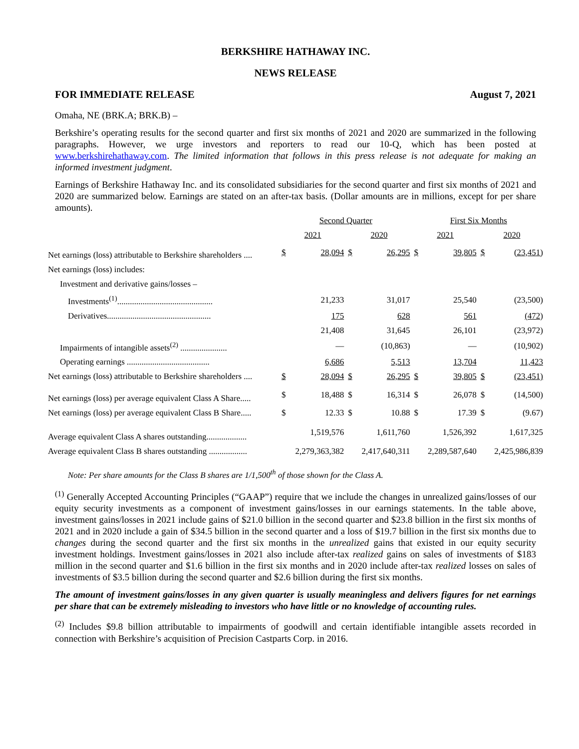BERKSHIRE HATHAWAY INC.
NEWS RELEASE
FOR IMMEDIATE RELEASE August 7, 2021
Omaha, NE (BRK.A; BRK.B) –
Berkshire’s operating results for the second quarter and first six months of 2021 and 2020 are summarized in the following paragraphs. However, we urge investors and reporters to read our 10-Q, which has been posted at www.berkshirehathaway.com. The limited information that follows in this press release is not adequate for making an informed investment judgment.
Earnings of Berkshire Hathaway Inc. and its consolidated subsidiaries for the second quarter and first six months of 2021 and 2020 are summarized below. Earnings are stated on an after-tax basis. (Dollar amounts are in millions, except for per share amounts).
| | Second Quarter | | | | First Six Months | | | |
| --- | --- | --- | --- | --- | --- | --- | --- | --- |
| | 2021 | | 2020 | | 2021 | | 2020 | |
| Net earnings (loss) attributable to Berkshire shareholders .... | $ | 28,094 | $ | 26,295 | $ | 39,805 | $ | (23,451) |
| Net earnings (loss) includes: | | | | | | | | |
| Investment and derivative gains/losses – | | | | | | | | |
| Investments<sup>(1)</sup>............................................. | | 21,233 | | 31,017 | | 25,540 | | (23,500) |
| Derivatives................................................. | | 175 | | 628 | | 561 | | (472) |
| | | 21,408 | | 31,645 | | 26,101 | | (23,972) |
| Impairments of intangible assets<sup>(2)</sup> ...................... | | — | | (10,863) | | — | | (10,902) |
| Operating earnings ....................................... | | 6,686 | | 5,513 | | 13,704 | | 11,423 |
| Net earnings (loss) attributable to Berkshire shareholders .... | $ | 28,094 | $ | 26,295 | $ | 39,805 | $ | (23,451) |
| Net earnings (loss) per average equivalent Class A Share..... | $ | 18,488 | $ | 16,314 | $ | 26,078 | $ | (14,500) |
| Net earnings (loss) per average equivalent Class B Share..... | $ | 12.33 | $ | 10.88 | $ | 17.39 | $ | (9.67) |
| Average equivalent Class A shares outstanding................... | 1,519,576 | | 1,611,760 | | 1,526,392 | | 1,617,325 | |
| Average equivalent Class B shares outstanding .................. | 2,279,363,382 | | 2,417,640,311 | | 2,289,587,640 | | 2,425,986,839 | |
Note: Per share amounts for the Class B shares are 1/1,500<sup>th</sup> of those shown for the Class A.
<sup>(1)</sup> Generally Accepted Accounting Principles (“GAAP”) require that we include the changes in unrealized gains/losses of our equity security investments as a component of investment gains/losses in our earnings statements. In the table above, investment gains/losses in 2021 include gains of $21.0 billion in the second quarter and $23.8 billion in the first six months of 2021 and in 2020 include a gain of $34.5 billion in the second quarter and a loss of $19.7 billion in the first six months due to changes during the second quarter and the first six months in the unrealized gains that existed in our equity security investment holdings. Investment gains/losses in 2021 also include after-tax realized gains on sales of investments of $183 million in the second quarter and $1.6 billion in the first six months and in 2020 include after-tax realized losses on sales of investments of $3.5 billion during the second quarter and $2.6 billion during the first six months.
The amount of investment gains/losses in any given quarter is usually meaningless and delivers figures for net earnings per share that can be extremely misleading to investors who have little or no knowledge of accounting rules.
<sup>(2)</sup> Includes $9.8 billion attributable to impairments of goodwill and certain identifiable intangible assets recorded in connection with Berkshire’s acquisition of Precision Castparts Corp. in 2016.